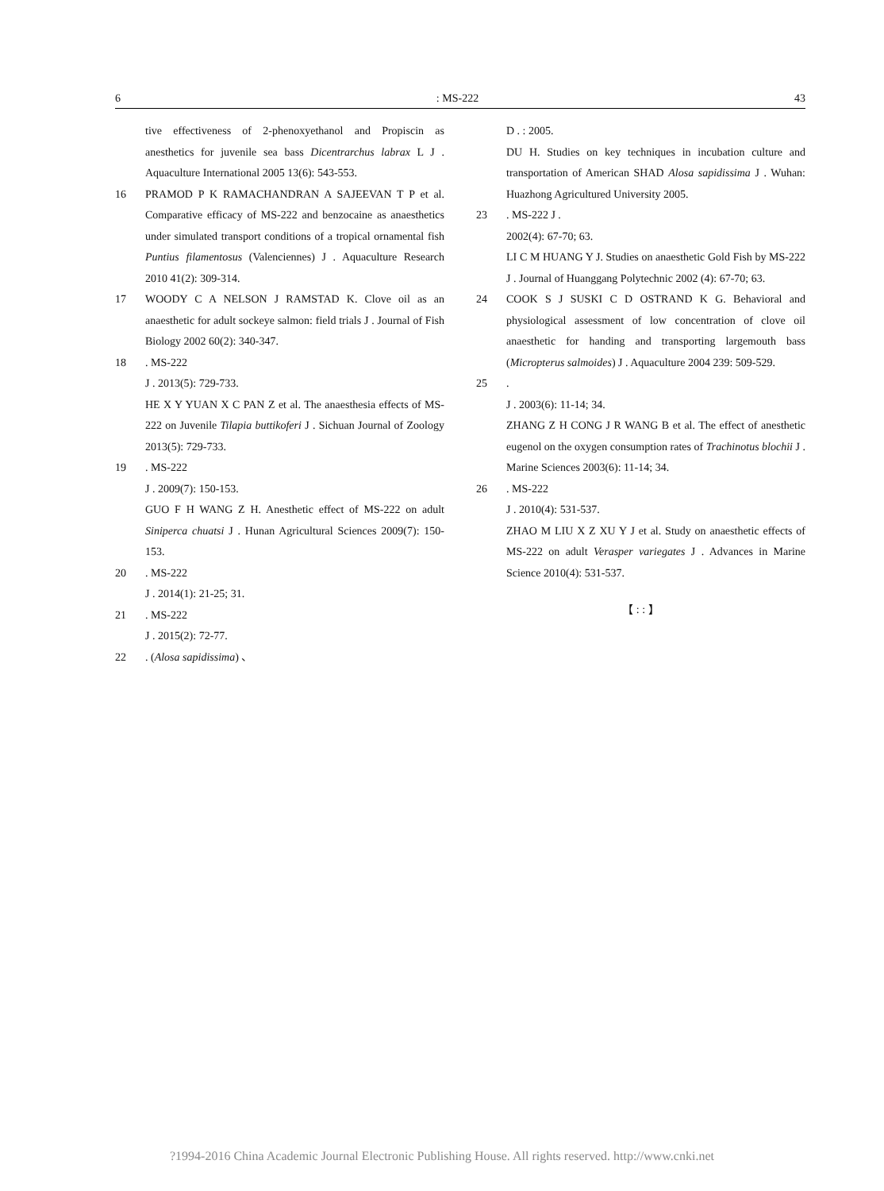6: MS-222 43
tive effectiveness of 2-phenoxyethanol and Propiscin as anesthetics for juvenile sea bass Dicentrarchus labrax L J . Aquaculture International 2005 13(6): 543-553.
16 PRAMOD P K RAMACHANDRAN A SAJEEVAN T P et al. Comparative efficacy of MS-222 and benzocaine as anaesthetics under simulated transport conditions of a tropical ornamental fish Puntius filamentosus (Valenciennes) J . Aquaculture Research 2010 41(2): 309-314.
17 WOODY C A NELSON J RAMSTAD K. Clove oil as an anaesthetic for adult sockeye salmon: field trials J . Journal of Fish Biology 2002 60(2): 340-347.
18. MS-222
J . 2013(5): 729-733.
HE X Y YUAN X C PAN Z et al. The anaesthesia effects of MS-222 on Juvenile Tilapia buttikoferi J . Sichuan Journal of Zoology 2013(5): 729-733.
19. MS-222
J . 2009(7): 150-153.
GUO F H WANG Z H. Anesthetic effect of MS-222 on adult Siniperca chuatsi J . Hunan Agricultural Sciences 2009(7): 150-153.
20. MS-222
J . 2014(1): 21-25; 31.
21. MS-222
J . 2015(2): 72-77.
22. (Alosa sapidissima) 、
D . : 2005.
DU H. Studies on key techniques in incubation culture and transportation of American SHAD Alosa sapidissima J . Wuhan: Huazhong Agricultured University 2005.
23. MS-222 J .
2002(4): 67-70; 63.
LI C M HUANG Y J. Studies on anaesthetic Gold Fish by MS-222 J . Journal of Huanggang Polytechnic 2002 (4): 67-70; 63.
24 COOK S J SUSKI C D OSTRAND K G. Behavioral and physiological assessment of low concentration of clove oil anaesthetic for handing and transporting largemouth bass (Micropterus salmoides) J . Aquaculture 2004 239: 509-529.
25.
J . 2003(6): 11-14; 34.
ZHANG Z H CONG J R WANG B et al. The effect of anesthetic eugenol on the oxygen consumption rates of Trachinotus blochii J . Marine Sciences 2003(6): 11-14; 34.
26. MS-222
J . 2010(4): 531-537.
ZHAO M LIU X Z XU Y J et al. Study on anaesthetic effects of MS-222 on adult Verasper variegates J . Advances in Marine Science 2010(4): 531-537.
【 : : 】
?1994-2016 China Academic Journal Electronic Publishing House. All rights reserved. http://www.cnki.net